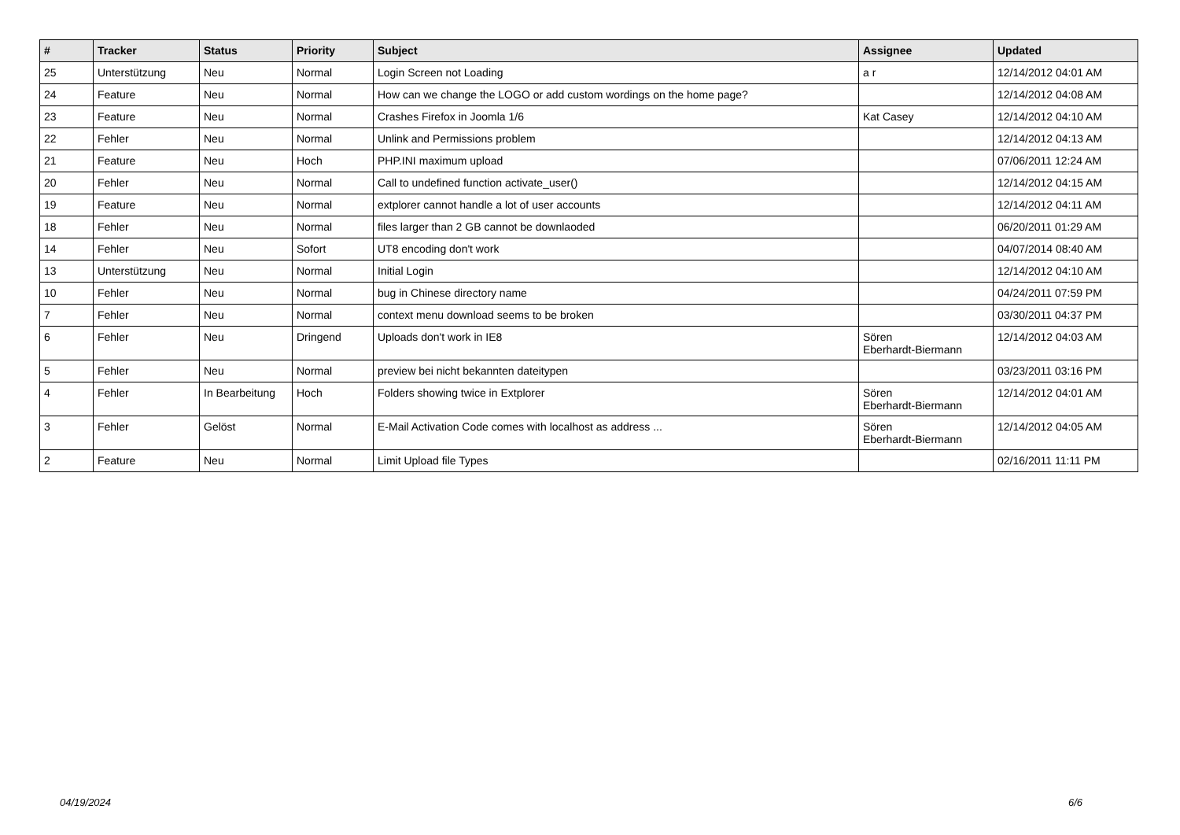| # | Tracker | Status | Priority | Subject | Assignee | Updated |
| --- | --- | --- | --- | --- | --- | --- |
| 25 | Unterstützung | Neu | Normal | Login Screen not Loading | a r | 12/14/2012 04:01 AM |
| 24 | Feature | Neu | Normal | How can we change the LOGO or add custom wordings on the home page? | | 12/14/2012 04:08 AM |
| 23 | Feature | Neu | Normal | Crashes Firefox in Joomla 1/6 | Kat Casey | 12/14/2012 04:10 AM |
| 22 | Fehler | Neu | Normal | Unlink and Permissions problem | | 12/14/2012 04:13 AM |
| 21 | Feature | Neu | Hoch | PHP.INI maximum upload | | 07/06/2011 12:24 AM |
| 20 | Fehler | Neu | Normal | Call to undefined function activate_user() | | 12/14/2012 04:15 AM |
| 19 | Feature | Neu | Normal | extplorer cannot handle a lot of user accounts | | 12/14/2012 04:11 AM |
| 18 | Fehler | Neu | Normal | files larger than 2 GB cannot be downlaoded | | 06/20/2011 01:29 AM |
| 14 | Fehler | Neu | Sofort | UT8 encoding don't work | | 04/07/2014 08:40 AM |
| 13 | Unterstützung | Neu | Normal | Initial Login | | 12/14/2012 04:10 AM |
| 10 | Fehler | Neu | Normal | bug in Chinese directory name | | 04/24/2011 07:59 PM |
| 7 | Fehler | Neu | Normal | context menu download seems to be broken | | 03/30/2011 04:37 PM |
| 6 | Fehler | Neu | Dringend | Uploads don't work in IE8 | Sören Eberhardt-Biermann | 12/14/2012 04:03 AM |
| 5 | Fehler | Neu | Normal | preview bei nicht bekannten dateitypen | | 03/23/2011 03:16 PM |
| 4 | Fehler | In Bearbeitung | Hoch | Folders showing twice in Extplorer | Sören Eberhardt-Biermann | 12/14/2012 04:01 AM |
| 3 | Fehler | Gelöst | Normal | E-Mail Activation Code comes with localhost as address ... | Sören Eberhardt-Biermann | 12/14/2012 04:05 AM |
| 2 | Feature | Neu | Normal | Limit Upload file Types | | 02/16/2011 11:11 PM |
04/19/2024 6/6